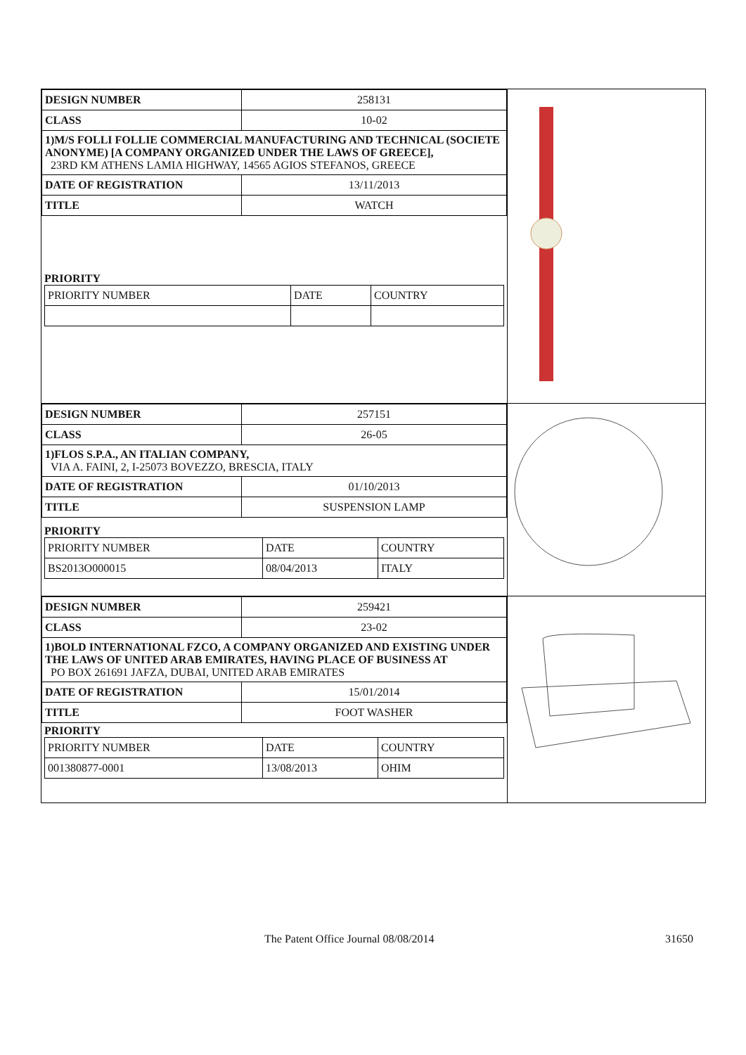| DESIGN NUMBER | 258131 |
| CLASS | 10-02 |
| 1)M/S FOLLI FOLLIE COMMERCIAL MANUFACTURING AND TECHNICAL (SOCIETE ANONYME) [A COMPANY ORGANIZED UNDER THE LAWS OF GREECE], 23RD KM ATHENS LAMIA HIGHWAY, 14565 AGIOS STEFANOS, GREECE | |
| DATE OF REGISTRATION | 13/11/2013 |
| TITLE | WATCH |
PRIORITY
| PRIORITY NUMBER | DATE | COUNTRY |
| DESIGN NUMBER | 257151 |
| CLASS | 26-05 |
| 1)FLOS S.P.A., AN ITALIAN COMPANY, VIA A. FAINI, 2, I-25073 BOVEZZO, BRESCIA, ITALY | |
| DATE OF REGISTRATION | 01/10/2013 |
| TITLE | SUSPENSION LAMP |
PRIORITY
| PRIORITY NUMBER | DATE | COUNTRY |
| BS2013O000015 | 08/04/2013 | ITALY |
| DESIGN NUMBER | 259421 |
| CLASS | 23-02 |
| 1)BOLD INTERNATIONAL FZCO, A COMPANY ORGANIZED AND EXISTING UNDER THE LAWS OF UNITED ARAB EMIRATES, HAVING PLACE OF BUSINESS AT PO BOX 261691 JAFZA, DUBAI, UNITED ARAB EMIRATES | |
| DATE OF REGISTRATION | 15/01/2014 |
| TITLE | FOOT WASHER |
PRIORITY
| PRIORITY NUMBER | DATE | COUNTRY |
| 001380877-0001 | 13/08/2013 | OHIM |
The Patent Office Journal 08/08/2014 31650